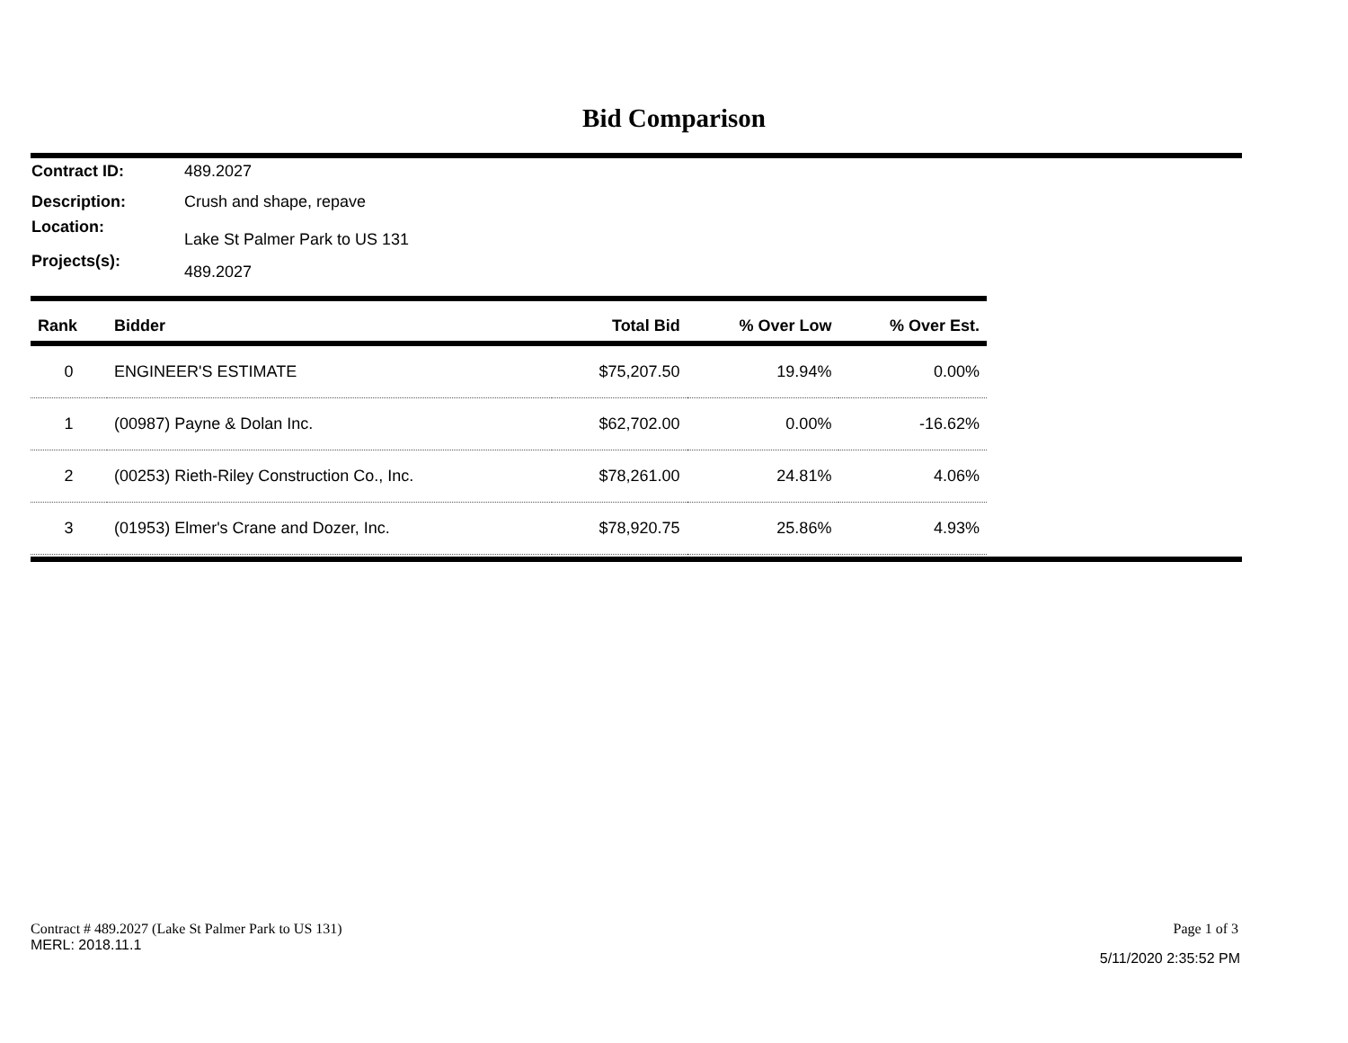Bid Comparison
Contract ID: 489.2027
Description: Crush and shape, repave
Location: Lake St Palmer Park to US 131
Projects(s): 489.2027
| Rank | Bidder | Total Bid | % Over Low | % Over Est. |
| --- | --- | --- | --- | --- |
| 0 | ENGINEER'S ESTIMATE | $75,207.50 | 19.94% | 0.00% |
| 1 | (00987) Payne & Dolan Inc. | $62,702.00 | 0.00% | -16.62% |
| 2 | (00253) Rieth-Riley Construction Co., Inc. | $78,261.00 | 24.81% | 4.06% |
| 3 | (01953) Elmer's Crane and Dozer, Inc. | $78,920.75 | 25.86% | 4.93% |
Contract # 489.2027 (Lake St Palmer Park to US 131)
MERL: 2018.11.1
Page 1 of 3
5/11/2020 2:35:52 PM